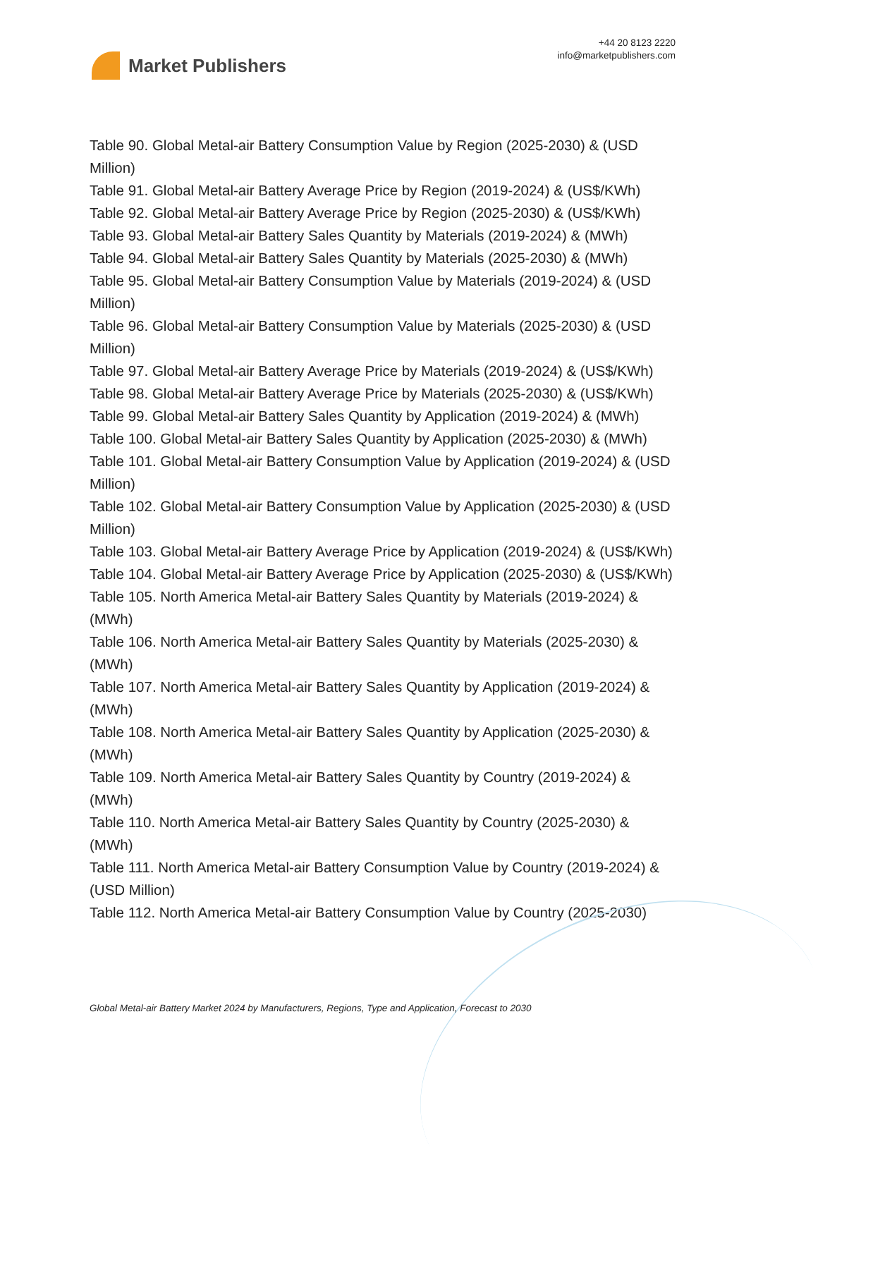Market Publishers
+44 20 8123 2220
info@marketpublishers.com
Table 90. Global Metal-air Battery Consumption Value by Region (2025-2030) & (USD Million)
Table 91. Global Metal-air Battery Average Price by Region (2019-2024) & (US$/KWh)
Table 92. Global Metal-air Battery Average Price by Region (2025-2030) & (US$/KWh)
Table 93. Global Metal-air Battery Sales Quantity by Materials (2019-2024) & (MWh)
Table 94. Global Metal-air Battery Sales Quantity by Materials (2025-2030) & (MWh)
Table 95. Global Metal-air Battery Consumption Value by Materials (2019-2024) & (USD Million)
Table 96. Global Metal-air Battery Consumption Value by Materials (2025-2030) & (USD Million)
Table 97. Global Metal-air Battery Average Price by Materials (2019-2024) & (US$/KWh)
Table 98. Global Metal-air Battery Average Price by Materials (2025-2030) & (US$/KWh)
Table 99. Global Metal-air Battery Sales Quantity by Application (2019-2024) & (MWh)
Table 100. Global Metal-air Battery Sales Quantity by Application (2025-2030) & (MWh)
Table 101. Global Metal-air Battery Consumption Value by Application (2019-2024) & (USD Million)
Table 102. Global Metal-air Battery Consumption Value by Application (2025-2030) & (USD Million)
Table 103. Global Metal-air Battery Average Price by Application (2019-2024) & (US$/KWh)
Table 104. Global Metal-air Battery Average Price by Application (2025-2030) & (US$/KWh)
Table 105. North America Metal-air Battery Sales Quantity by Materials (2019-2024) & (MWh)
Table 106. North America Metal-air Battery Sales Quantity by Materials (2025-2030) & (MWh)
Table 107. North America Metal-air Battery Sales Quantity by Application (2019-2024) & (MWh)
Table 108. North America Metal-air Battery Sales Quantity by Application (2025-2030) & (MWh)
Table 109. North America Metal-air Battery Sales Quantity by Country (2019-2024) & (MWh)
Table 110. North America Metal-air Battery Sales Quantity by Country (2025-2030) & (MWh)
Table 111. North America Metal-air Battery Consumption Value by Country (2019-2024) & (USD Million)
Table 112. North America Metal-air Battery Consumption Value by Country (2025-2030)
Global Metal-air Battery Market 2024 by Manufacturers, Regions, Type and Application, Forecast to 2030